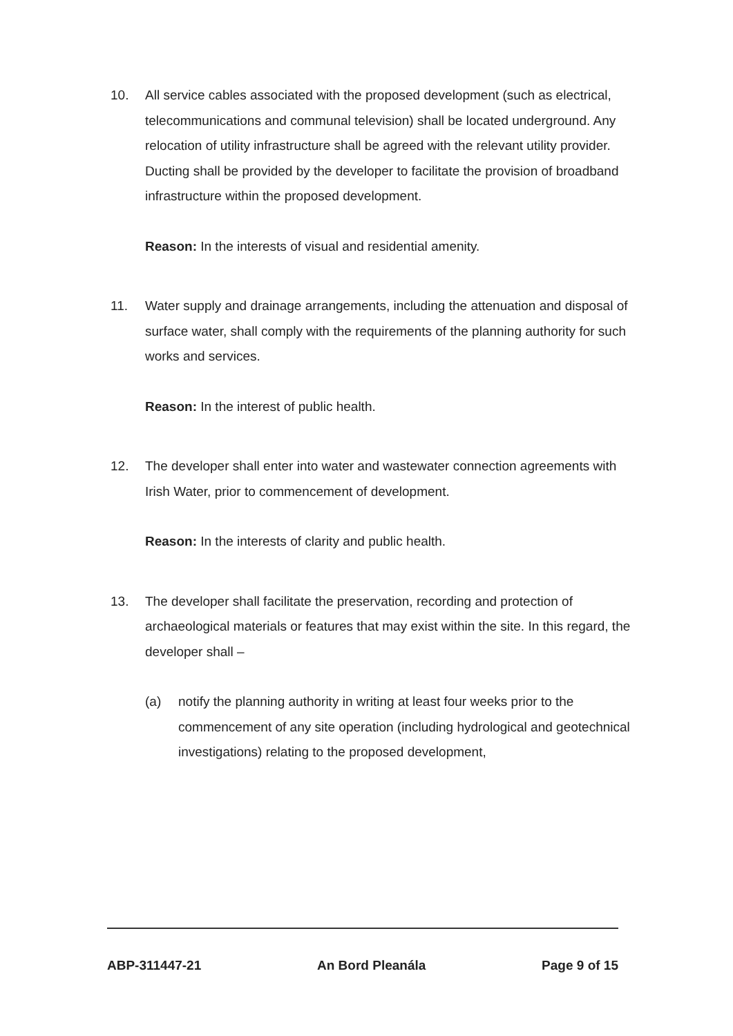10. All service cables associated with the proposed development (such as electrical, telecommunications and communal television) shall be located underground. Any relocation of utility infrastructure shall be agreed with the relevant utility provider. Ducting shall be provided by the developer to facilitate the provision of broadband infrastructure within the proposed development.
Reason: In the interests of visual and residential amenity.
11. Water supply and drainage arrangements, including the attenuation and disposal of surface water, shall comply with the requirements of the planning authority for such works and services.
Reason: In the interest of public health.
12. The developer shall enter into water and wastewater connection agreements with Irish Water, prior to commencement of development.
Reason: In the interests of clarity and public health.
13. The developer shall facilitate the preservation, recording and protection of archaeological materials or features that may exist within the site. In this regard, the developer shall –
(a) notify the planning authority in writing at least four weeks prior to the commencement of any site operation (including hydrological and geotechnical investigations) relating to the proposed development,
ABP-311447-21 An Bord Pleanála Page 9 of 15